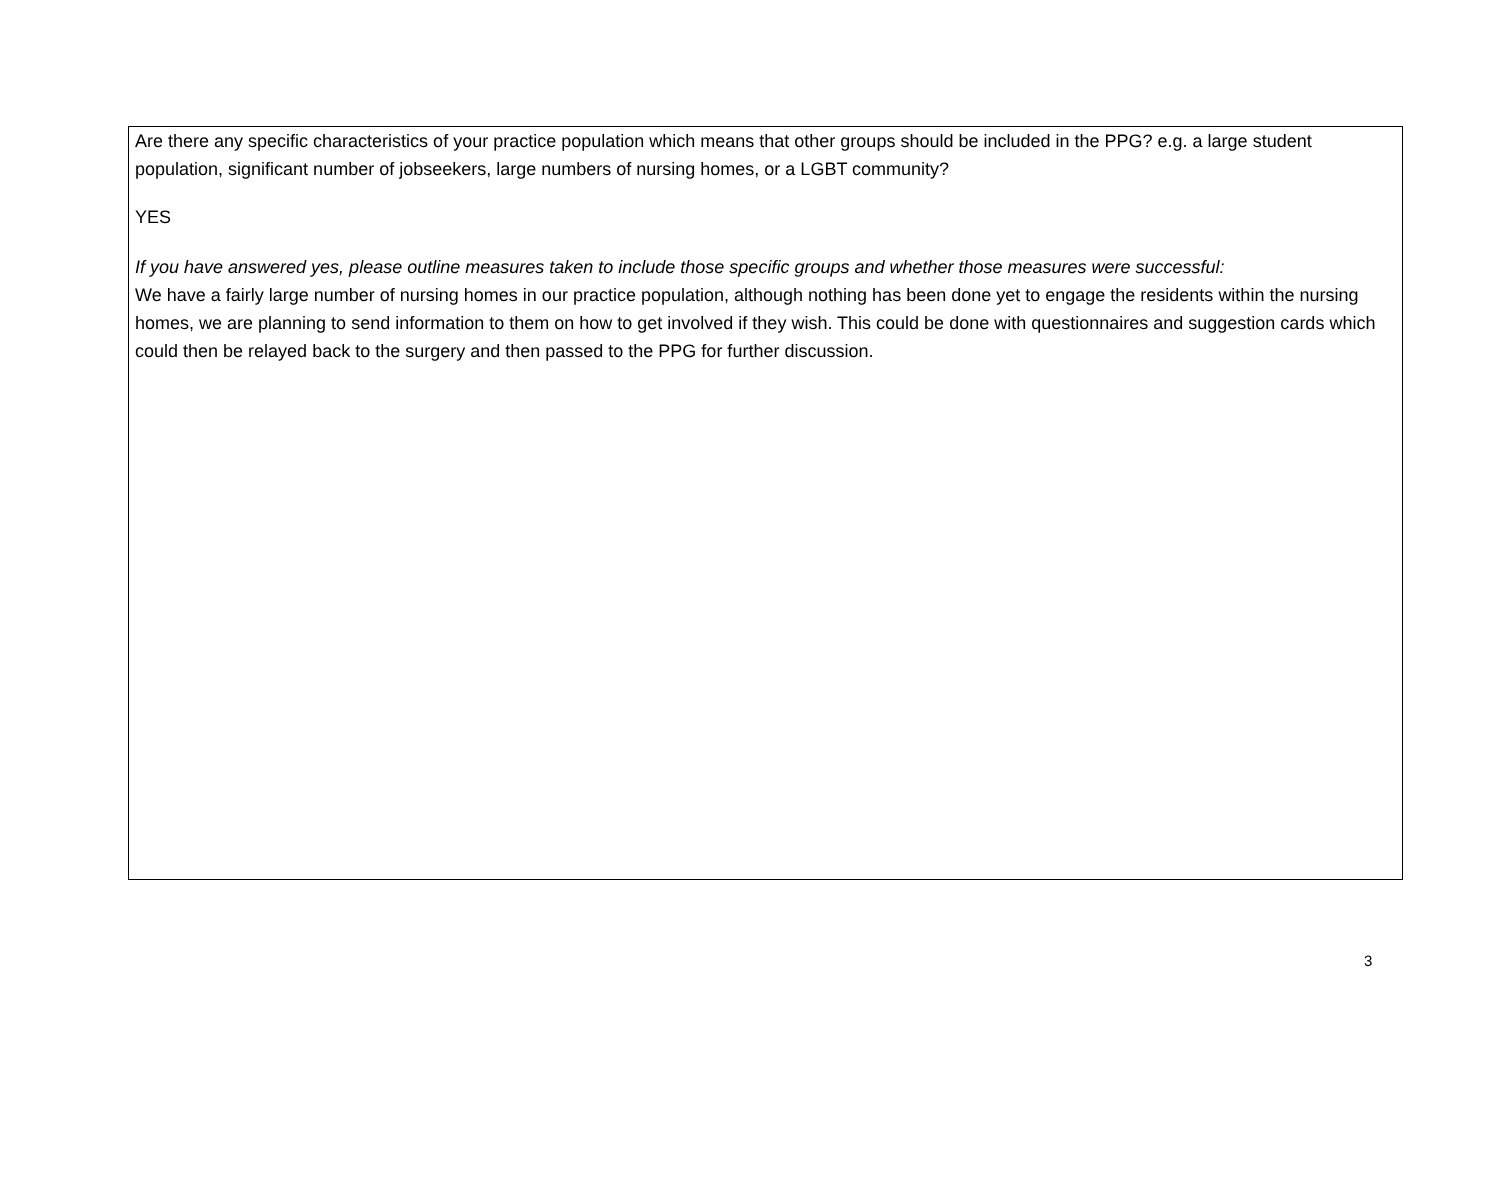Are there any specific characteristics of your practice population which means that other groups should be included in the PPG? e.g. a large student population, significant number of jobseekers, large numbers of nursing homes, or a LGBT community?
YES
If you have answered yes, please outline measures taken to include those specific groups and whether those measures were successful:
We have a fairly large number of nursing homes in our practice population, although nothing has been done yet to engage the residents within the nursing homes, we are planning to send information to them on how to get involved if they wish. This could be done with questionnaires and suggestion cards which could then be relayed back to the surgery and then passed to the PPG for further discussion.
3